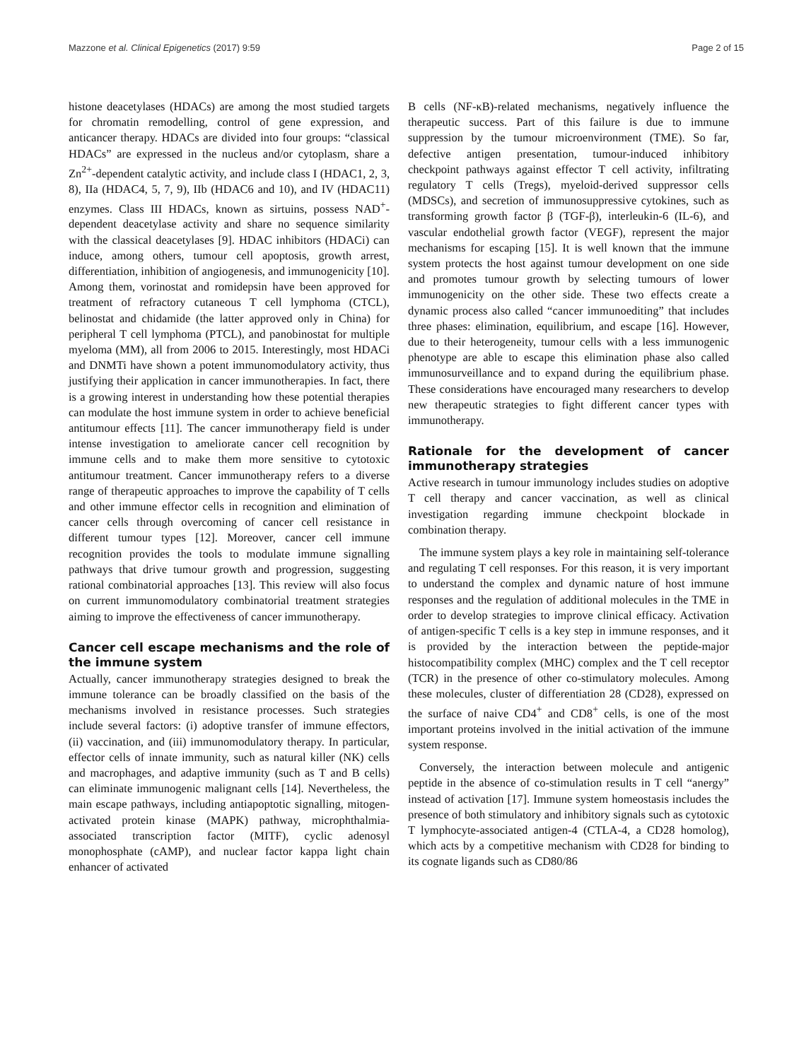Mazzone et al. Clinical Epigenetics (2017) 9:59 Page 2 of 15
histone deacetylases (HDACs) are among the most studied targets for chromatin remodelling, control of gene expression, and anticancer therapy. HDACs are divided into four groups: “classical HDACs” are expressed in the nucleus and/or cytoplasm, share a Zn<sup>2+</sup>-dependent catalytic activity, and include class I (HDAC1, 2, 3, 8), IIa (HDAC4, 5, 7, 9), IIb (HDAC6 and 10), and IV (HDAC11) enzymes. Class III HDACs, known as sirtuins, possess NAD<sup>+</sup>-dependent deacetylase activity and share no sequence similarity with the classical deacetylases [9]. HDAC inhibitors (HDACi) can induce, among others, tumour cell apoptosis, growth arrest, differentiation, inhibition of angiogenesis, and immunogenicity [10]. Among them, vorinostat and romidepsin have been approved for treatment of refractory cutaneous T cell lymphoma (CTCL), belinostat and chidamide (the latter approved only in China) for peripheral T cell lymphoma (PTCL), and panobinostat for multiple myeloma (MM), all from 2006 to 2015. Interestingly, most HDACi and DNMTi have shown a potent immunomodulatory activity, thus justifying their application in cancer immunotherapies. In fact, there is a growing interest in understanding how these potential therapies can modulate the host immune system in order to achieve beneficial antitumour effects [11]. The cancer immunotherapy field is under intense investigation to ameliorate cancer cell recognition by immune cells and to make them more sensitive to cytotoxic antitumour treatment. Cancer immunotherapy refers to a diverse range of therapeutic approaches to improve the capability of T cells and other immune effector cells in recognition and elimination of cancer cells through overcoming of cancer cell resistance in different tumour types [12]. Moreover, cancer cell immune recognition provides the tools to modulate immune signalling pathways that drive tumour growth and progression, suggesting rational combinatorial approaches [13]. This review will also focus on current immunomodulatory combinatorial treatment strategies aiming to improve the effectiveness of cancer immunotherapy.
Cancer cell escape mechanisms and the role of the immune system
Actually, cancer immunotherapy strategies designed to break the immune tolerance can be broadly classified on the basis of the mechanisms involved in resistance processes. Such strategies include several factors: (i) adoptive transfer of immune effectors, (ii) vaccination, and (iii) immunomodulatory therapy. In particular, effector cells of innate immunity, such as natural killer (NK) cells and macrophages, and adaptive immunity (such as T and B cells) can eliminate immunogenic malignant cells [14]. Nevertheless, the main escape pathways, including antiapoptotic signalling, mitogen-activated protein kinase (MAPK) pathway, microphthalmia-associated transcription factor (MITF), cyclic adenosyl monophosphate (cAMP), and nuclear factor kappa light chain enhancer of activated
B cells (NF-κB)-related mechanisms, negatively influence the therapeutic success. Part of this failure is due to immune suppression by the tumour microenvironment (TME). So far, defective antigen presentation, tumour-induced inhibitory checkpoint pathways against effector T cell activity, infiltrating regulatory T cells (Tregs), myeloid-derived suppressor cells (MDSCs), and secretion of immunosuppressive cytokines, such as transforming growth factor β (TGF-β), interleukin-6 (IL-6), and vascular endothelial growth factor (VEGF), represent the major mechanisms for escaping [15]. It is well known that the immune system protects the host against tumour development on one side and promotes tumour growth by selecting tumours of lower immunogenicity on the other side. These two effects create a dynamic process also called “cancer immunoediting” that includes three phases: elimination, equilibrium, and escape [16]. However, due to their heterogeneity, tumour cells with a less immunogenic phenotype are able to escape this elimination phase also called immunosurveillance and to expand during the equilibrium phase. These considerations have encouraged many researchers to develop new therapeutic strategies to fight different cancer types with immunotherapy.
Rationale for the development of cancer immunotherapy strategies
Active research in tumour immunology includes studies on adoptive T cell therapy and cancer vaccination, as well as clinical investigation regarding immune checkpoint blockade in combination therapy.
The immune system plays a key role in maintaining self-tolerance and regulating T cell responses. For this reason, it is very important to understand the complex and dynamic nature of host immune responses and the regulation of additional molecules in the TME in order to develop strategies to improve clinical efficacy. Activation of antigen-specific T cells is a key step in immune responses, and it is provided by the interaction between the peptide-major histocompatibility complex (MHC) complex and the T cell receptor (TCR) in the presence of other co-stimulatory molecules. Among these molecules, cluster of differentiation 28 (CD28), expressed on the surface of naive CD4<sup>+</sup> and CD8<sup>+</sup> cells, is one of the most important proteins involved in the initial activation of the immune system response.
Conversely, the interaction between molecule and antigenic peptide in the absence of co-stimulation results in T cell “anergy” instead of activation [17]. Immune system homeostasis includes the presence of both stimulatory and inhibitory signals such as cytotoxic T lymphocyte-associated antigen-4 (CTLA-4, a CD28 homolog), which acts by a competitive mechanism with CD28 for binding to its cognate ligands such as CD80/86